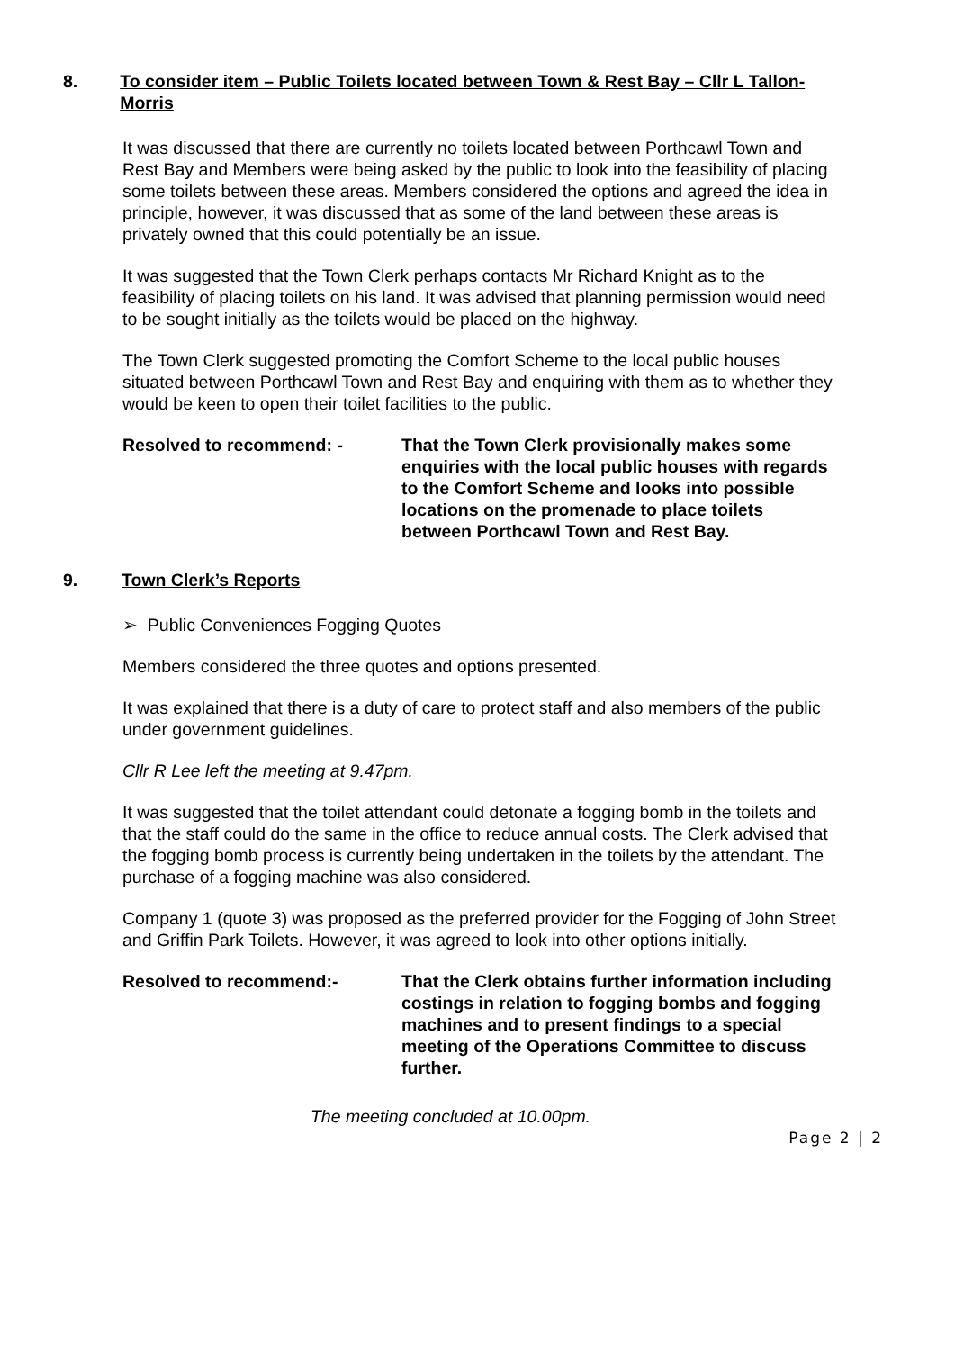8. To consider item – Public Toilets located between Town & Rest Bay – Cllr L Tallon-Morris
It was discussed that there are currently no toilets located between Porthcawl Town and Rest Bay and Members were being asked by the public to look into the feasibility of placing some toilets between these areas. Members considered the options and agreed the idea in principle, however, it was discussed that as some of the land between these areas is privately owned that this could potentially be an issue.
It was suggested that the Town Clerk perhaps contacts Mr Richard Knight as to the feasibility of placing toilets on his land. It was advised that planning permission would need to be sought initially as the toilets would be placed on the highway.
The Town Clerk suggested promoting the Comfort Scheme to the local public houses situated between Porthcawl Town and Rest Bay and enquiring with them as to whether they would be keen to open their toilet facilities to the public.
Resolved to recommend: - That the Town Clerk provisionally makes some enquiries with the local public houses with regards to the Comfort Scheme and looks into possible locations on the promenade to place toilets between Porthcawl Town and Rest Bay.
9. Town Clerk’s Reports
➢ Public Conveniences Fogging Quotes
Members considered the three quotes and options presented.
It was explained that there is a duty of care to protect staff and also members of the public under government guidelines.
Cllr R Lee left the meeting at 9.47pm.
It was suggested that the toilet attendant could detonate a fogging bomb in the toilets and that the staff could do the same in the office to reduce annual costs. The Clerk advised that the fogging bomb process is currently being undertaken in the toilets by the attendant. The purchase of a fogging machine was also considered.
Company 1 (quote 3) was proposed as the preferred provider for the Fogging of John Street and Griffin Park Toilets. However, it was agreed to look into other options initially.
Resolved to recommend:- That the Clerk obtains further information including costings in relation to fogging bombs and fogging machines and to present findings to a special meeting of the Operations Committee to discuss further.
The meeting concluded at 10.00pm.
Page 2 | 2